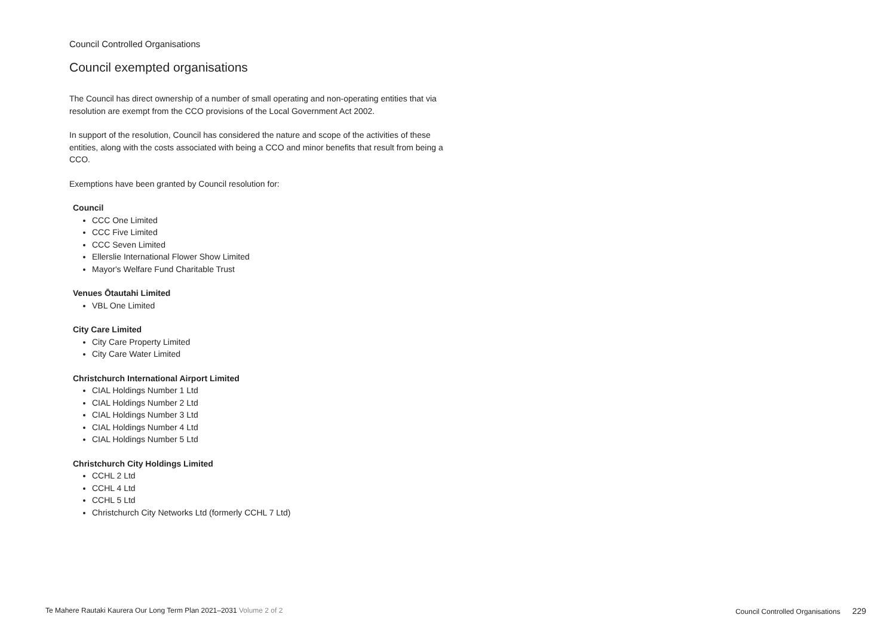Council Controlled Organisations
Council exempted organisations
The Council has direct ownership of a number of small operating and non-operating entities that via resolution are exempt from the CCO provisions of the Local Government Act 2002.
In support of the resolution, Council has considered the nature and scope of the activities of these entities, along with the costs associated with being a CCO and minor benefits that result from being a CCO.
Exemptions have been granted by Council resolution for:
Council
CCC One Limited
CCC Five Limited
CCC Seven Limited
Ellerslie International Flower Show Limited
Mayor's Welfare Fund Charitable Trust
Venues Ōtautahi Limited
VBL One Limited
City Care Limited
City Care Property Limited
City Care Water Limited
Christchurch International Airport Limited
CIAL Holdings Number 1 Ltd
CIAL Holdings Number 2 Ltd
CIAL Holdings Number 3 Ltd
CIAL Holdings Number 4 Ltd
CIAL Holdings Number 5 Ltd
Christchurch City Holdings Limited
CCHL 2 Ltd
CCHL 4 Ltd
CCHL 5 Ltd
Christchurch City Networks Ltd (formerly CCHL 7 Ltd)
Te Mahere Rautaki Kaurera Our Long Term Plan 2021–2031 Volume 2 of 2 Council Controlled Organisations 229